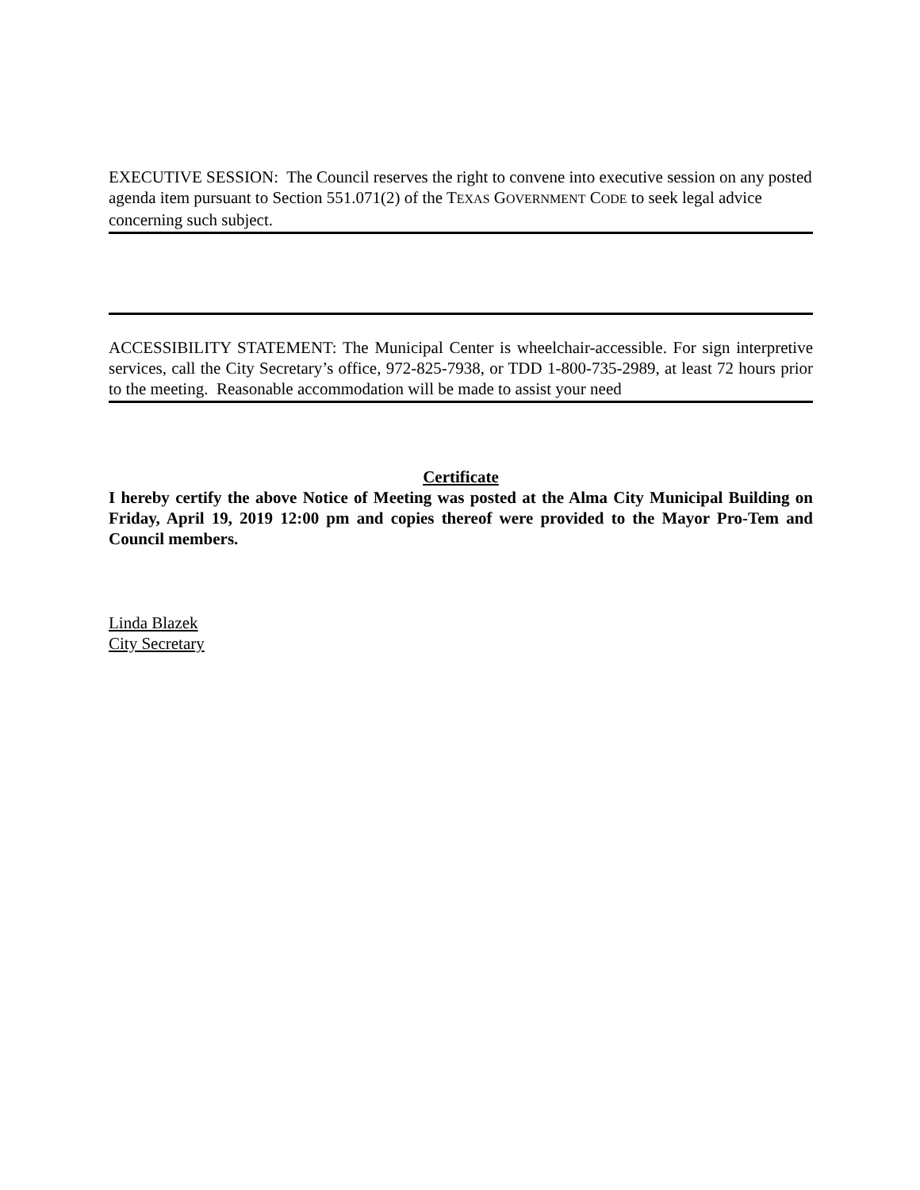EXECUTIVE SESSION: The Council reserves the right to convene into executive session on any posted agenda item pursuant to Section 551.071(2) of the TEXAS GOVERNMENT CODE to seek legal advice concerning such subject.
ACCESSIBILITY STATEMENT: The Municipal Center is wheelchair-accessible. For sign interpretive services, call the City Secretary’s office, 972-825-7938, or TDD 1-800-735-2989, at least 72 hours prior to the meeting. Reasonable accommodation will be made to assist your need
Certificate
I hereby certify the above Notice of Meeting was posted at the Alma City Municipal Building on Friday, April 19, 2019 12:00 pm and copies thereof were provided to the Mayor Pro-Tem and Council members.
Linda Blazek
City Secretary